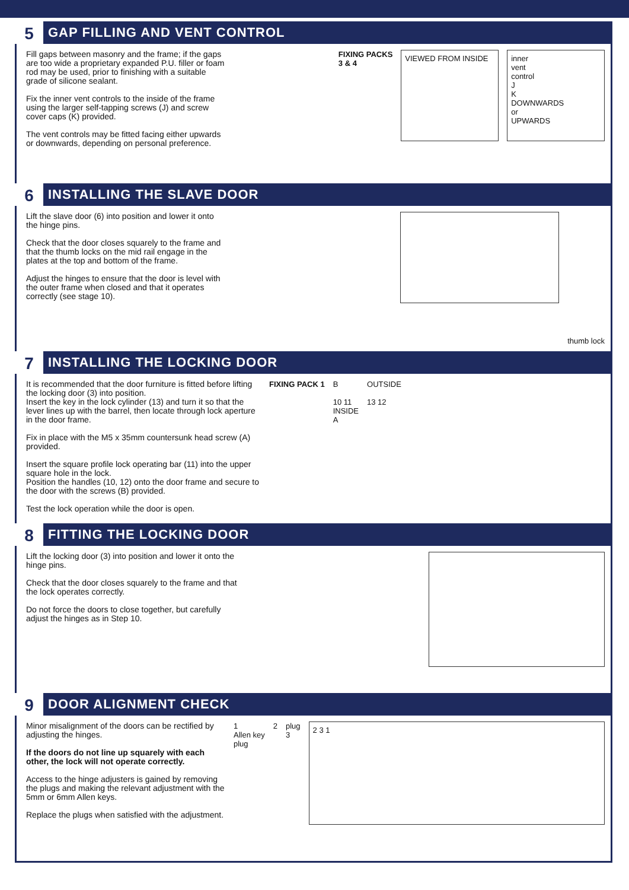5
GAP FILLING AND VENT CONTROL
Fill gaps between masonry and the frame; if the gaps are too wide a proprietary expanded P.U. filler or foam rod may be used, prior to finishing with a suitable grade of silicone sealant.
Fix the inner vent controls to the inside of the frame using the larger self-tapping screws (J) and screw cover caps (K) provided.
The vent controls may be fitted facing either upwards or downwards, depending on personal preference.
FIXING PACKS
3 & 4
VIEWED FROM INSIDE inner
vent
control
J
K
DOWNWARDS
or
UPWARDS
6
INSTALLING THE SLAVE DOOR
Lift the slave door (6) into position and lower it onto the hinge pins.
Check that the door closes squarely to the frame and that the thumb locks on the mid rail engage in the plates at the top and bottom of the frame.
Adjust the hinges to ensure that the door is level with the outer frame when closed and that it operates correctly (see stage 10).
thumb lock
7
INSTALLING THE LOCKING DOOR
It is recommended that the door furniture is fitted before lifting the locking door (3) into position.
Insert the key in the lock cylinder (13) and turn it so that the lever lines up with the barrel, then locate through lock aperture in the door frame.
Fix in place with the M5 x 35mm countersunk head screw (A) provided.
Insert the square profile lock operating bar (11) into the upper square hole in the lock.
Position the handles (10, 12) onto the door frame and secure to the door with the screws (B) provided.
Test the lock operation while the door is open.
FIXING PACK 1 B
10 11
INSIDE
A
OUTSIDE
13 12
8
FITTING THE LOCKING DOOR
Lift the locking door (3) into position and lower it onto the hinge pins.
Check that the door closes squarely to the frame and that the lock operates correctly.
Do not force the doors to close together, but carefully adjust the hinges as in Step 10.
9
DOOR ALIGNMENT CHECK
Minor misalignment of the doors can be rectified by adjusting the hinges.
If the doors do not line up squarely with each other, the lock will not operate correctly.
Access to the hinge adjusters is gained by removing the plugs and making the relevant adjustment with the 5mm or 6mm Allen keys.
Replace the plugs when satisfied with the adjustment.
1
Allen key
plug
2 plug
3
2 3 1